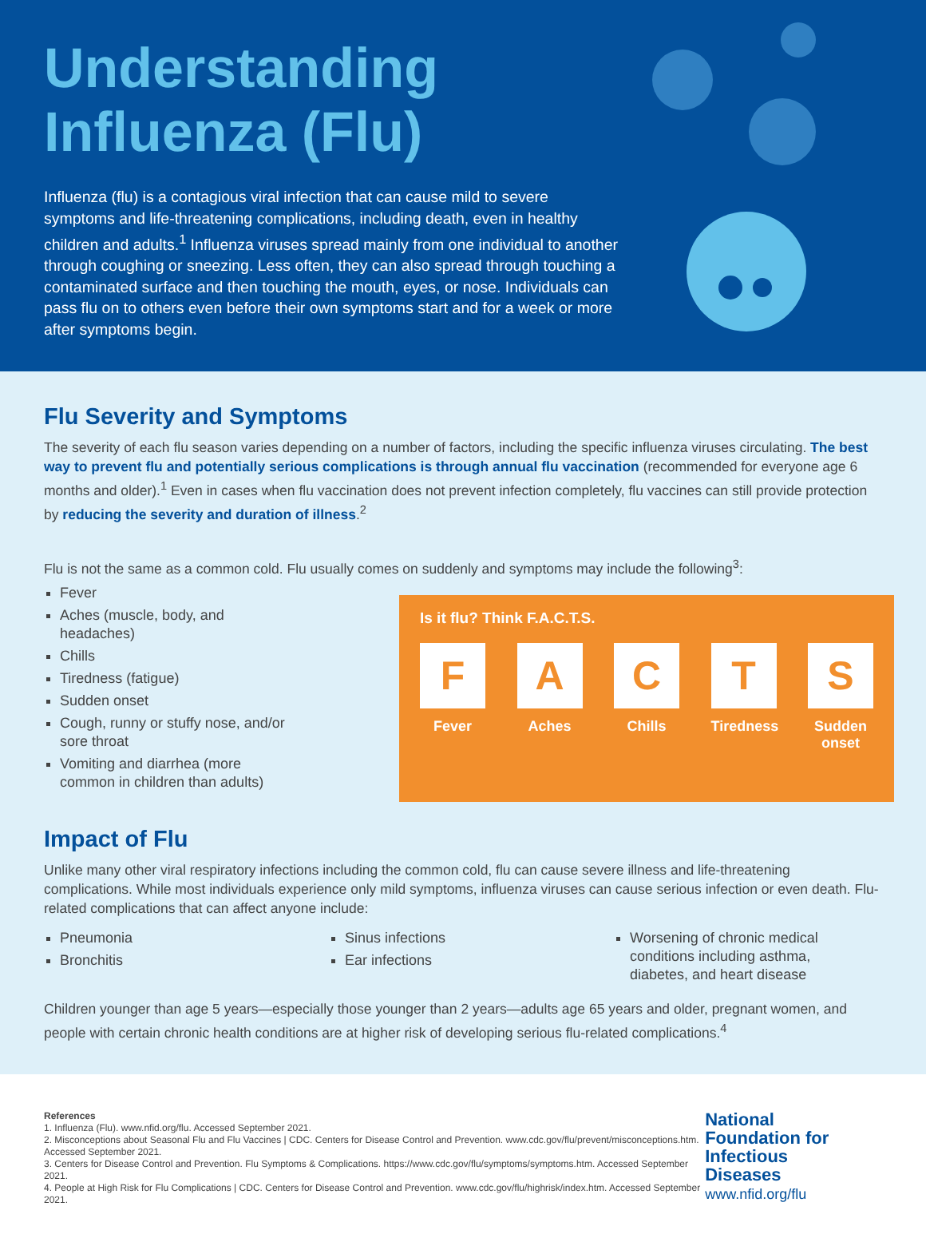Understanding
Influenza (Flu)
Influenza (flu) is a contagious viral infection that can cause mild to severe symptoms and life-threatening complications, including death, even in healthy children and adults.<sup>1</sup> Influenza viruses spread mainly from one individual to another through coughing or sneezing. Less often, they can also spread through touching a contaminated surface and then touching the mouth, eyes, or nose. Individuals can pass flu on to others even before their own symptoms start and for a week or more after symptoms begin.
Flu Severity and Symptoms
The severity of each flu season varies depending on a number of factors, including the specific influenza viruses circulating. The best way to prevent flu and potentially serious complications is through annual flu vaccination (recommended for everyone age 6 months and older).<sup>1</sup> Even in cases when flu vaccination does not prevent infection completely, flu vaccines can still provide protection by reducing the severity and duration of illness.<sup>2</sup>
Flu is not the same as a common cold. Flu usually comes on suddenly and symptoms may include the following<sup>3</sup>:
Fever
Aches (muscle, body, and headaches)
Chills
Tiredness (fatigue)
Sudden onset
Cough, runny or stuffy nose, and/or sore throat
Vomiting and diarrhea (more common in children than adults)
Is it flu? Think F.A.C.T.S.
F
Fever
A
Aches
C
Chills
T
Tiredness
S
Sudden onset
Impact of Flu
Unlike many other viral respiratory infections including the common cold, flu can cause severe illness and life-threatening complications. While most individuals experience only mild symptoms, influenza viruses can cause serious infection or even death. Flu-related complications that can affect anyone include:
Pneumonia
Bronchitis
Sinus infections
Ear infections
Worsening of chronic medical conditions including asthma, diabetes, and heart disease
Children younger than age 5 years—especially those younger than 2 years—adults age 65 years and older, pregnant women, and people with certain chronic health conditions are at higher risk of developing serious flu-related complications.<sup>4</sup>
References
1. Influenza (Flu). www.nfid.org/flu. Accessed September 2021.
2. Misconceptions about Seasonal Flu and Flu Vaccines | CDC. Centers for Disease Control and Prevention. www.cdc.gov/flu/prevent/misconceptions.htm. Accessed September 2021.
3. Centers for Disease Control and Prevention. Flu Symptoms & Complications. https://www.cdc.gov/flu/symptoms/symptoms.htm. Accessed September 2021.
4. People at High Risk for Flu Complications | CDC. Centers for Disease Control and Prevention. www.cdc.gov/flu/highrisk/index.htm. Accessed September 2021.
National
Foundation for
Infectious
Diseases
www.nfid.org/flu